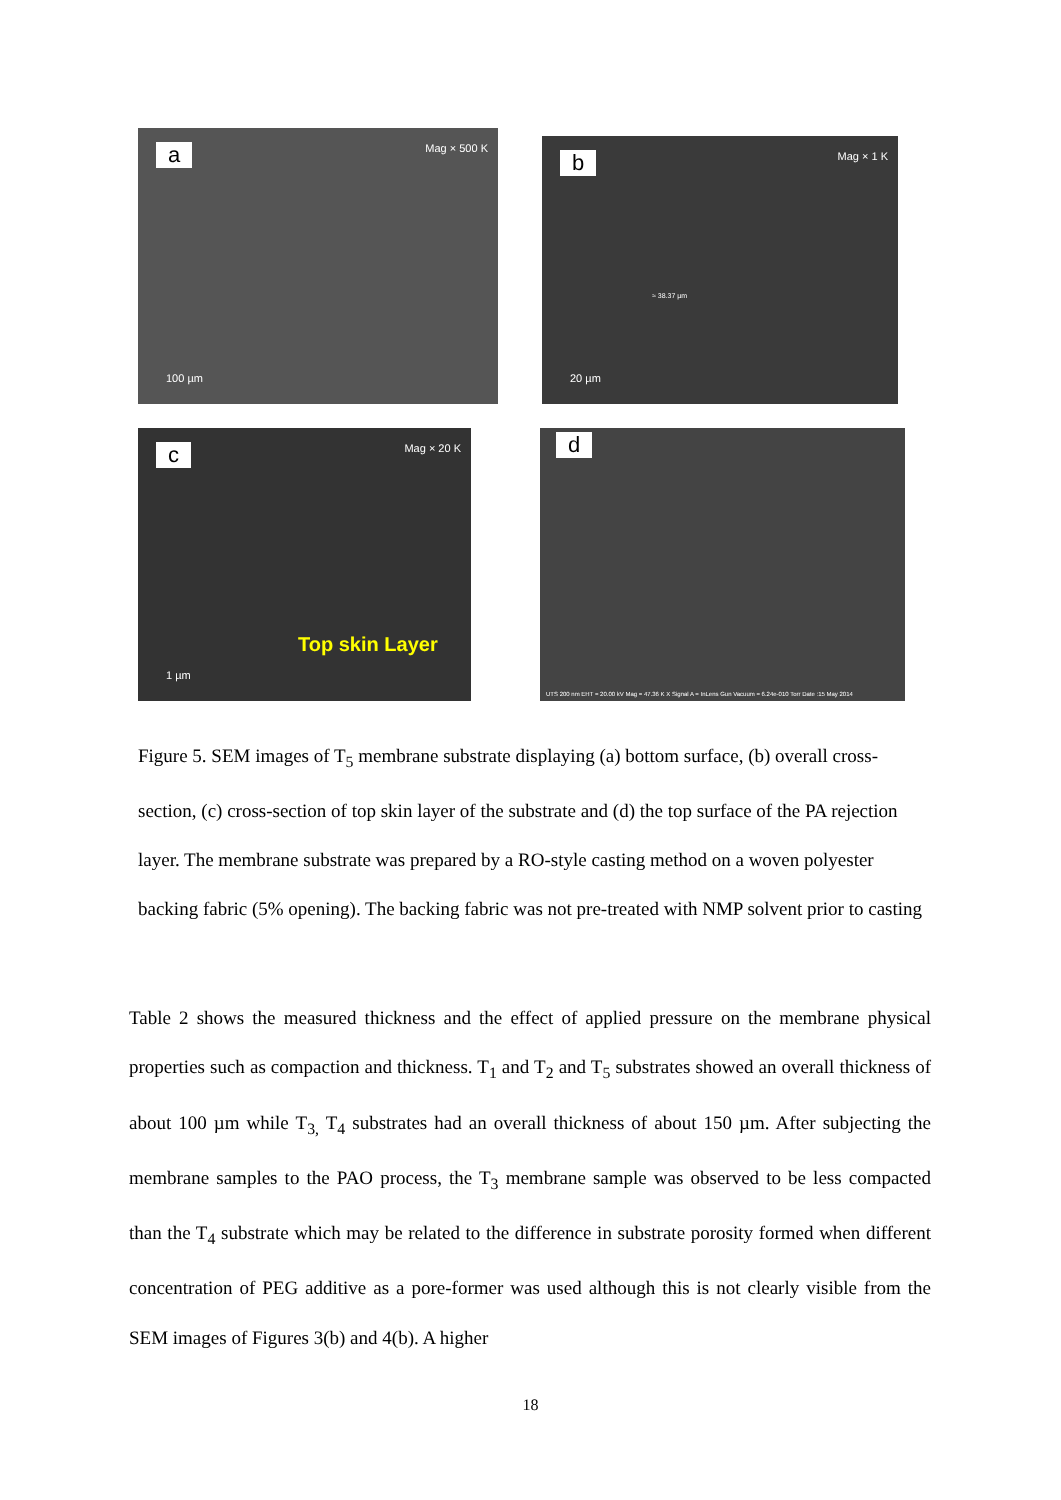a Mag × 500 K
100 µm
b Mag × 1 K
20 µm
≈ 38.37 µm
c Mag × 20 K
Top skin Layer
1 µm
d
UTS 200 nm EHT = 20.00 kV Mag = 47.36 K X Signal A = InLens Gun Vacuum = 6.24e-010 Torr Date :15 May 2014
Figure 5. SEM images of T<sub>5</sub> membrane substrate displaying (a) bottom surface, (b) overall cross-section, (c) cross-section of top skin layer of the substrate and (d) the top surface of the PA rejection layer. The membrane substrate was prepared by a RO-style casting method on a woven polyester backing fabric (5% opening). The backing fabric was not pre-treated with NMP solvent prior to casting
Table 2 shows the measured thickness and the effect of applied pressure on the membrane physical properties such as compaction and thickness. T<sub>1</sub> and T<sub>2</sub> and T<sub>5</sub> substrates showed an overall thickness of about 100 µm while T<sub>3,</sub> T<sub>4</sub> substrates had an overall thickness of about 150 µm. After subjecting the membrane samples to the PAO process, the T<sub>3</sub> membrane sample was observed to be less compacted than the T<sub>4</sub> substrate which may be related to the difference in substrate porosity formed when different concentration of PEG additive as a pore-former was used although this is not clearly visible from the SEM images of Figures 3(b) and 4(b). A higher
18